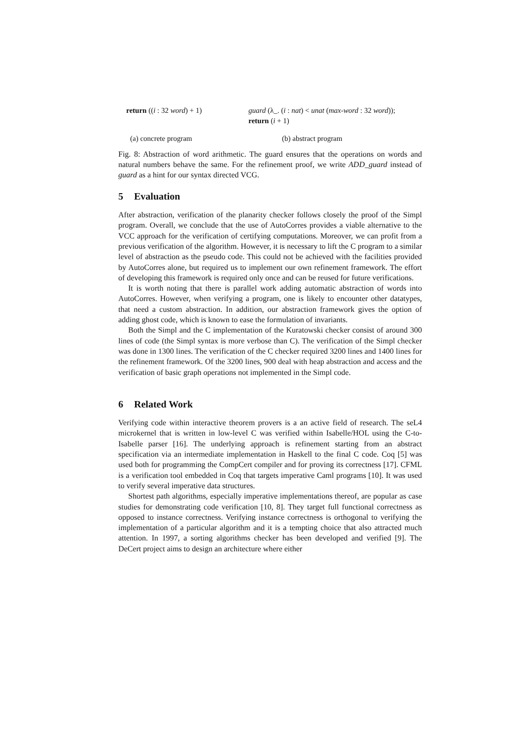return ((i : 32 word) + 1) guard (λ_. (i : nat) < unat (max-word : 32 word));
return (i + 1)
(a) concrete program (b) abstract program
Fig. 8: Abstraction of word arithmetic. The guard ensures that the operations on words and natural numbers behave the same. For the refinement proof, we write ADD_guard instead of guard as a hint for our syntax directed VCG.
5 Evaluation
After abstraction, verification of the planarity checker follows closely the proof of the Simpl program. Overall, we conclude that the use of AutoCorres provides a viable alternative to the VCC approach for the verification of certifying computations. Moreover, we can profit from a previous verification of the algorithm. However, it is necessary to lift the C program to a similar level of abstraction as the pseudo code. This could not be achieved with the facilities provided by AutoCorres alone, but required us to implement our own refinement framework. The effort of developing this framework is required only once and can be reused for future verifications.
It is worth noting that there is parallel work adding automatic abstraction of words into AutoCorres. However, when verifying a program, one is likely to encounter other datatypes, that need a custom abstraction. In addition, our abstraction framework gives the option of adding ghost code, which is known to ease the formulation of invariants.
Both the Simpl and the C implementation of the Kuratowski checker consist of around 300 lines of code (the Simpl syntax is more verbose than C). The verification of the Simpl checker was done in 1300 lines. The verification of the C checker required 3200 lines and 1400 lines for the refinement framework. Of the 3200 lines, 900 deal with heap abstraction and access and the verification of basic graph operations not implemented in the Simpl code.
6 Related Work
Verifying code within interactive theorem provers is a an active field of research. The seL4 microkernel that is written in low-level C was verified within Isabelle/HOL using the C-to-Isabelle parser [16]. The underlying approach is refinement starting from an abstract specification via an intermediate implementation in Haskell to the final C code. Coq [5] was used both for programming the CompCert compiler and for proving its correctness [17]. CFML is a verification tool embedded in Coq that targets imperative Caml programs [10]. It was used to verify several imperative data structures.
Shortest path algorithms, especially imperative implementations thereof, are popular as case studies for demonstrating code verification [10, 8]. They target full functional correctness as opposed to instance correctness. Verifying instance correctness is orthogonal to verifying the implementation of a particular algorithm and it is a tempting choice that also attracted much attention. In 1997, a sorting algorithms checker has been developed and verified [9]. The DeCert project aims to design an architecture where either